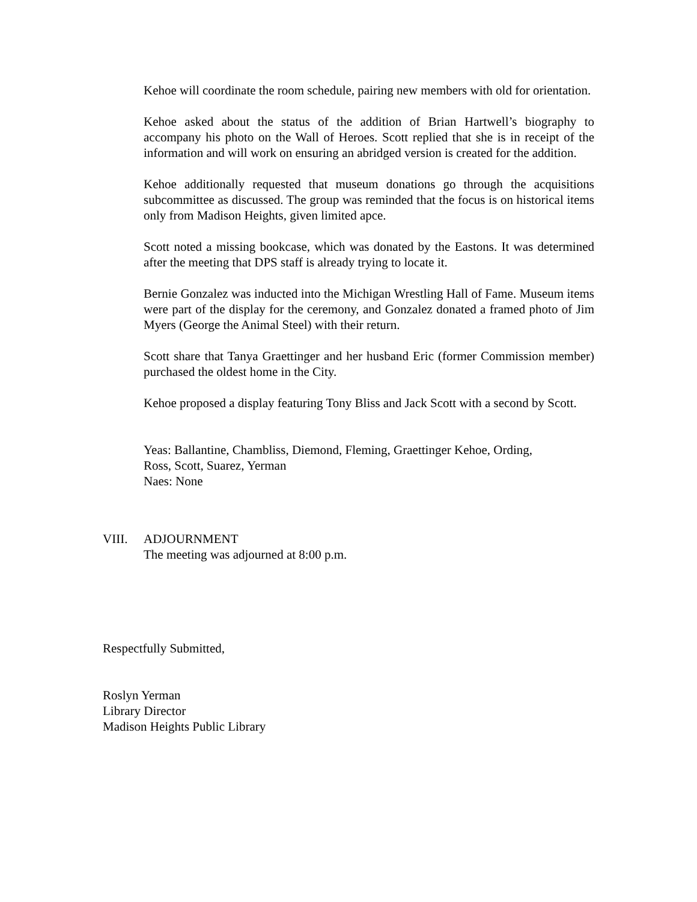Kehoe will coordinate the room schedule, pairing new members with old for orientation.
Kehoe asked about the status of the addition of Brian Hartwell’s biography to accompany his photo on the Wall of Heroes. Scott replied that she is in receipt of the information and will work on ensuring an abridged version is created for the addition.
Kehoe additionally requested that museum donations go through the acquisitions subcommittee as discussed. The group was reminded that the focus is on historical items only from Madison Heights, given limited apce.
Scott noted a missing bookcase, which was donated by the Eastons. It was determined after the meeting that DPS staff is already trying to locate it.
Bernie Gonzalez was inducted into the Michigan Wrestling Hall of Fame. Museum items were part of the display for the ceremony, and Gonzalez donated a framed photo of Jim Myers (George the Animal Steel) with their return.
Scott share that Tanya Graettinger and her husband Eric (former Commission member) purchased the oldest home in the City.
Kehoe proposed a display featuring Tony Bliss and Jack Scott with a second by Scott.
Yeas: Ballantine, Chambliss, Diemond, Fleming, Graettinger Kehoe, Ording,
Ross, Scott, Suarez, Yerman
Naes: None
VIII. ADJOURNMENT
The meeting was adjourned at 8:00 p.m.
Respectfully Submitted,
Roslyn Yerman
Library Director
Madison Heights Public Library